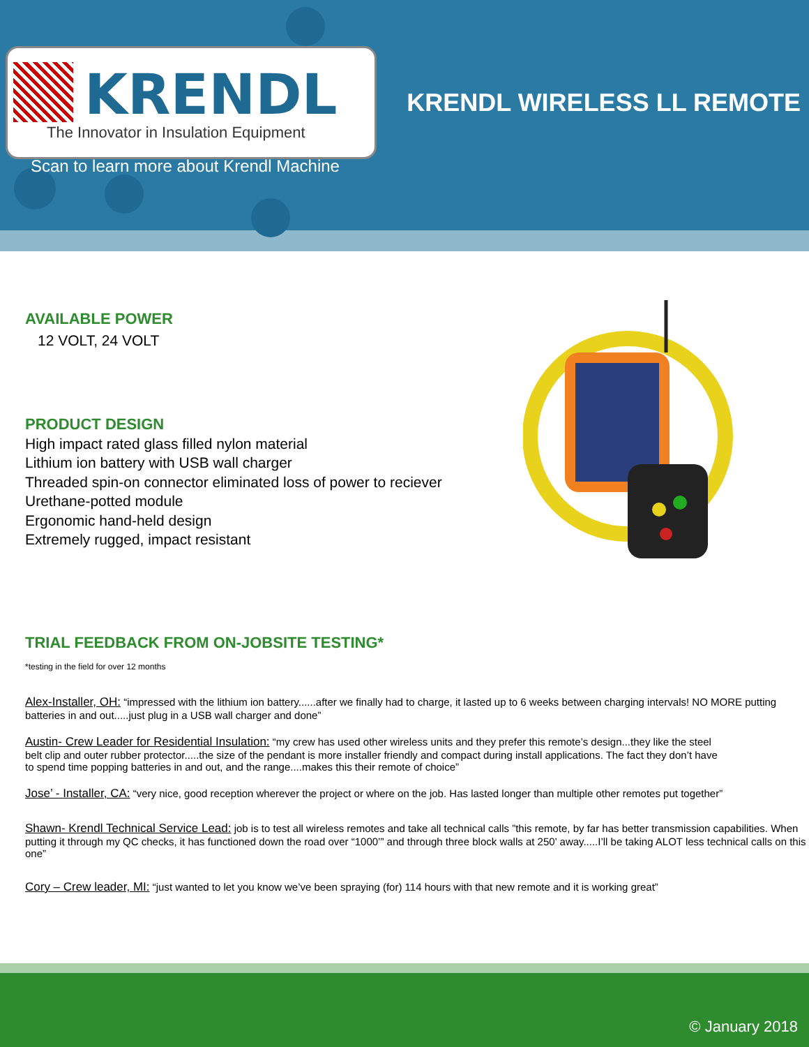KRENDL
The Innovator in Insulation Equipment
Scan to learn more about Krendl Machine
KRENDL WIRELESS LL REMOTE
AVAILABLE POWER
12 VOLT, 24 VOLT
PRODUCT DESIGN
High impact rated glass filled nylon material
Lithium ion battery with USB wall charger
Threaded spin-on connector eliminated loss of power to reciever
Urethane-potted module
Ergonomic hand-held design
Extremely rugged, impact resistant
TRIAL FEEDBACK FROM ON-JOBSITE TESTING*
*testing in the field for over 12 months
Alex-Installer, OH: “impressed with the lithium ion battery......after we finally had to charge, it lasted up to 6 weeks between charging intervals! NO MORE putting batteries in and out.....just plug in a USB wall charger and done”
Austin- Crew Leader for Residential Insulation: “my crew has used other wireless units and they prefer this remote’s design...they like the steel belt clip and outer rubber protector.....the size of the pendant is more installer friendly and compact during install applications. The fact they don’t have to spend time popping batteries in and out, and the range....makes this their remote of choice”
Jose’ - Installer, CA: “very nice, good reception wherever the project or where on the job. Has lasted longer than multiple other remotes put together”
Shawn- Krendl Technical Service Lead: job is to test all wireless remotes and take all technical calls ”this remote, by far has better transmission capabilities. When putting it through my QC checks, it has functioned down the road over “1000’” and through three block walls at 250’ away.....I’ll be taking ALOT less technical calls on this one”
Cory – Crew leader, MI: “just wanted to let you know we’ve been spraying (for) 114 hours with that new remote and it is working great”
© January 2018